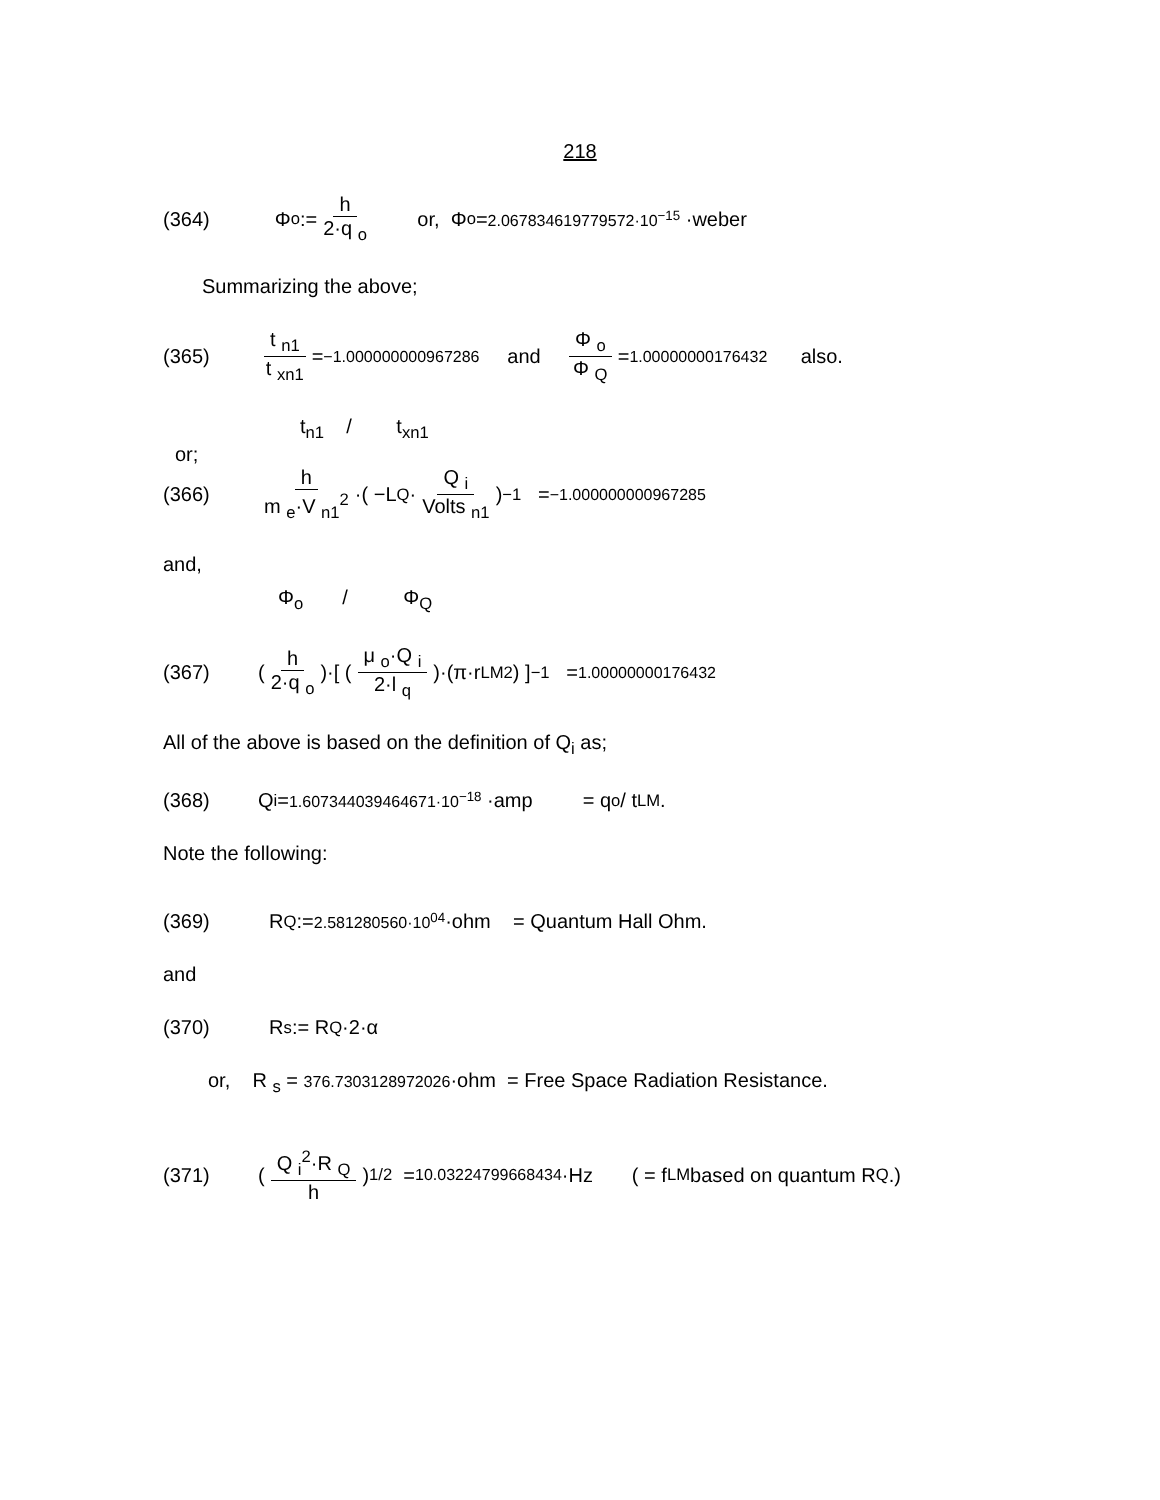218
(364) Φ <sub>o</sub> := h 2·q <sub>o</sub> or, Φ <sub>o</sub> = 2.067834619779572·10<sup>−15</sup> ·weber
Summarizing the above;
(365) t <sub>n1</sub> t <sub>xn1</sub> = −1.000000000967286 and Φ <sub>o</sub> Φ <sub>Q</sub> = 1.00000000176432 also.
t<sub>n1</sub> / t<sub>xn1</sub>
or;
(366) h m <sub>e</sub>·V <sub>n1</sub><sup>2</sup> ·( −L <sub>Q</sub>· Q <sub>i</sub> Volts <sub>n1</sub>)<sup>−1</sup> = −1.000000000967285
and,
Φ<sub>o</sub> / Φ<sub>Q</sub>
(367) (h 2·q <sub>o</sub>)·[ (μ <sub>o</sub>·Q <sub>i</sub> 2·l <sub>q</sub>)·(π·r <sub>LM</sub><sup>2</sup>) ]<sup>−1</sup> = 1.00000000176432
All of the above is based on the definition of Q<sub>i</sub> as;
(368) Q <sub>i</sub> = 1.607344039464671·10<sup>−18</sup> ·amp = q<sub>o</sub> / t<sub>LM</sub>.
Note the following:
(369) R <sub>Q</sub> := 2.581280560·10<sup>04</sup> ·ohm = Quantum Hall Ohm.
and
(370) R <sub>s</sub> := R <sub>Q</sub>·2·α
or, R <sub>s</sub> = 376.7303128972026·ohm = Free Space Radiation Resistance.
(371) (Q <sub>i</sub><sup>2</sup>·R <sub>Q</sub> h)<sup>1/2</sup> = 10.03224799668434 ·Hz ( = f<sub>LM</sub> based on quantum R<sub>Q</sub>.)